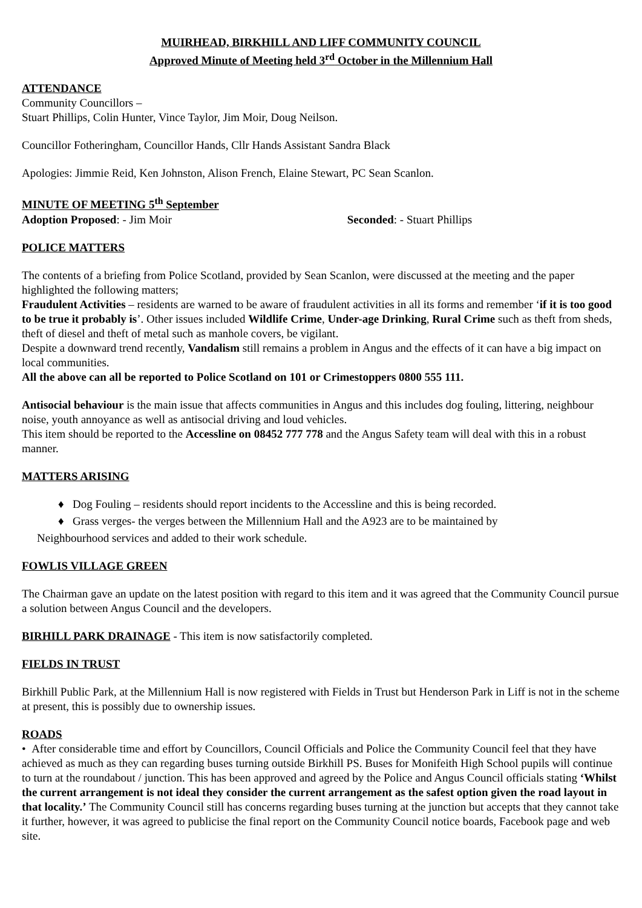MUIRHEAD, BIRKHILL AND LIFF COMMUNITY COUNCIL
Approved Minute of Meeting held 3<sup>rd</sup> October in the Millennium Hall
ATTENDANCE
Community Councillors –
Stuart Phillips, Colin Hunter, Vince Taylor, Jim Moir, Doug Neilson.
Councillor Fotheringham, Councillor Hands, Cllr Hands Assistant Sandra Black
Apologies: Jimmie Reid, Ken Johnston, Alison French, Elaine Stewart, PC Sean Scanlon.
MINUTE OF MEETING 5<sup>th</sup> September
Adoption Proposed: - Jim Moir Seconded: - Stuart Phillips
POLICE MATTERS
The contents of a briefing from Police Scotland, provided by Sean Scanlon, were discussed at the meeting and the paper highlighted the following matters;
Fraudulent Activities – residents are warned to be aware of fraudulent activities in all its forms and remember ‘if it is too good to be true it probably is’. Other issues included Wildlife Crime, Under-age Drinking, Rural Crime such as theft from sheds, theft of diesel and theft of metal such as manhole covers, be vigilant.
Despite a downward trend recently, Vandalism still remains a problem in Angus and the effects of it can have a big impact on local communities.
All the above can all be reported to Police Scotland on 101 or Crimestoppers 0800 555 111.
Antisocial behaviour is the main issue that affects communities in Angus and this includes dog fouling, littering, neighbour noise, youth annoyance as well as antisocial driving and loud vehicles.
This item should be reported to the Accessline on 08452 777 778 and the Angus Safety team will deal with this in a robust manner.
MATTERS ARISING
♦ Dog Fouling – residents should report incidents to the Accessline and this is being recorded.
♦ Grass verges- the verges between the Millennium Hall and the A923 are to be maintained by
Neighbourhood services and added to their work schedule.
FOWLIS VILLAGE GREEN
The Chairman gave an update on the latest position with regard to this item and it was agreed that the Community Council pursue a solution between Angus Council and the developers.
BIRHILL PARK DRAINAGE - This item is now satisfactorily completed.
FIELDS IN TRUST
Birkhill Public Park, at the Millennium Hall is now registered with Fields in Trust but Henderson Park in Liff is not in the scheme at present, this is possibly due to ownership issues.
ROADS
• After considerable time and effort by Councillors, Council Officials and Police the Community Council feel that they have achieved as much as they can regarding buses turning outside Birkhill PS. Buses for Monifeith High School pupils will continue to turn at the roundabout / junction. This has been approved and agreed by the Police and Angus Council officials stating ‘Whilst the current arrangement is not ideal they consider the current arrangement as the safest option given the road layout in that locality.’ The Community Council still has concerns regarding buses turning at the junction but accepts that they cannot take it further, however, it was agreed to publicise the final report on the Community Council notice boards, Facebook page and web site.